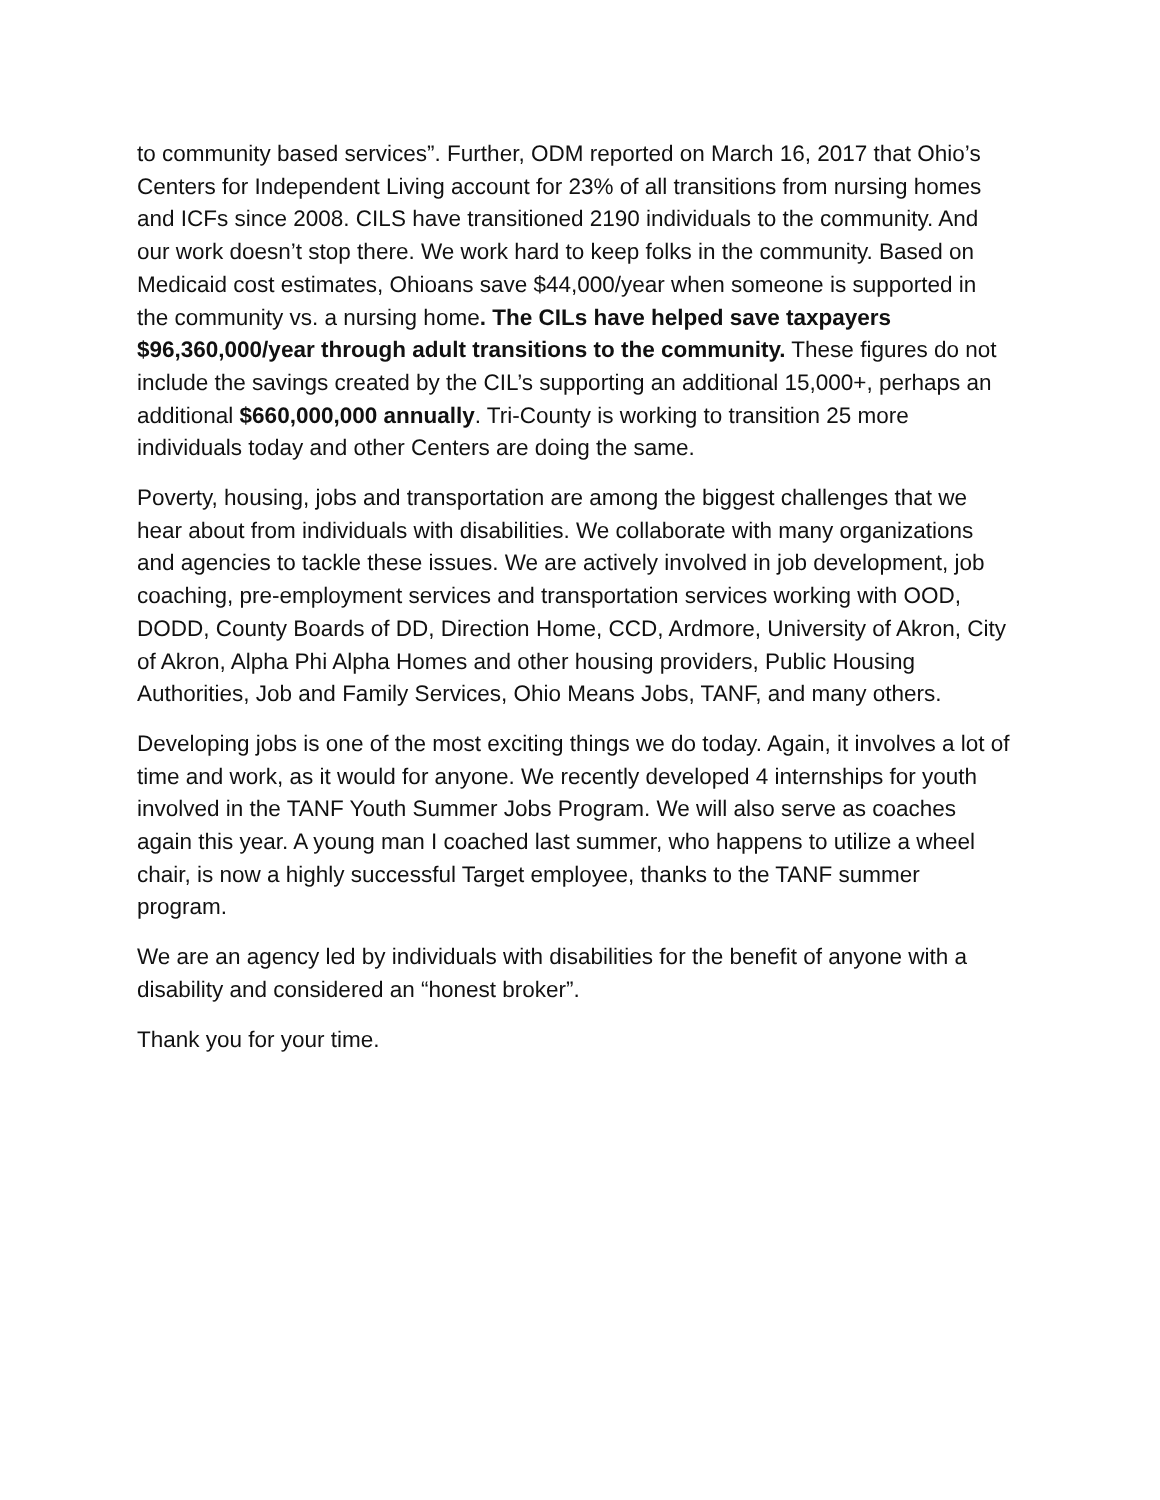to community based services”. Further, ODM reported on March 16, 2017 that Ohio’s Centers for Independent Living account for 23% of all transitions from nursing homes and ICFs since 2008. CILS have transitioned 2190 individuals to the community. And our work doesn’t stop there. We work hard to keep folks in the community. Based on Medicaid cost estimates, Ohioans save $44,000/year when someone is supported in the community vs. a nursing home. The CILs have helped save taxpayers $96,360,000/year through adult transitions to the community. These figures do not include the savings created by the CIL’s supporting an additional 15,000+, perhaps an additional $660,000,000 annually. Tri-County is working to transition 25 more individuals today and other Centers are doing the same.
Poverty, housing, jobs and transportation are among the biggest challenges that we hear about from individuals with disabilities. We collaborate with many organizations and agencies to tackle these issues. We are actively involved in job development, job coaching, pre-employment services and transportation services working with OOD, DODD, County Boards of DD, Direction Home, CCD, Ardmore, University of Akron, City of Akron, Alpha Phi Alpha Homes and other housing providers, Public Housing Authorities, Job and Family Services, Ohio Means Jobs, TANF, and many others.
Developing jobs is one of the most exciting things we do today. Again, it involves a lot of time and work, as it would for anyone. We recently developed 4 internships for youth involved in the TANF Youth Summer Jobs Program. We will also serve as coaches again this year. A young man I coached last summer, who happens to utilize a wheel chair, is now a highly successful Target employee, thanks to the TANF summer program.
We are an agency led by individuals with disabilities for the benefit of anyone with a disability and considered an “honest broker”.
Thank you for your time.